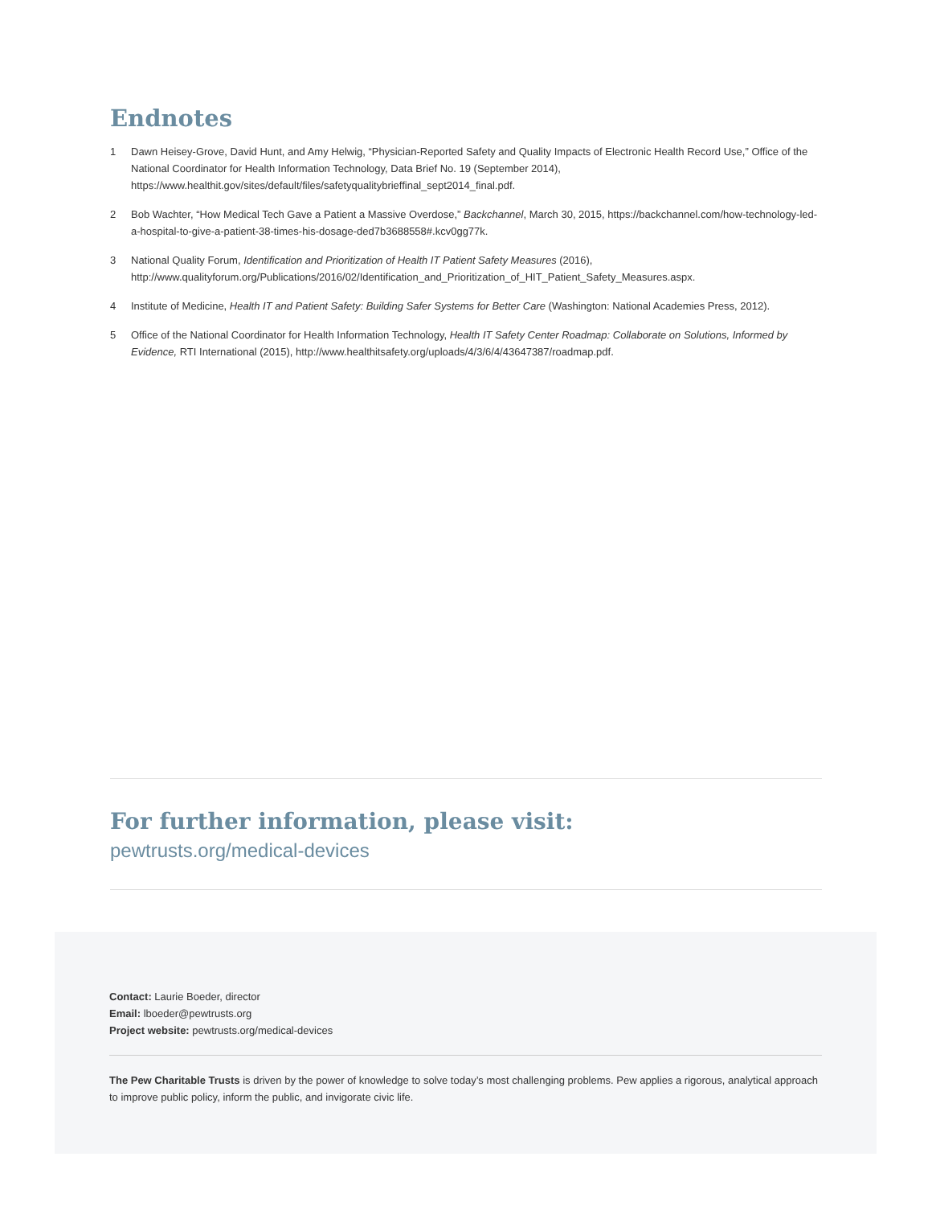Endnotes
1 Dawn Heisey-Grove, David Hunt, and Amy Helwig, “Physician-Reported Safety and Quality Impacts of Electronic Health Record Use,” Office of the National Coordinator for Health Information Technology, Data Brief No. 19 (September 2014), https://www.healthit.gov/sites/default/files/safetyqualitybrieffinal_sept2014_final.pdf.
2 Bob Wachter, “How Medical Tech Gave a Patient a Massive Overdose,” Backchannel, March 30, 2015, https://backchannel.com/how-technology-led-a-hospital-to-give-a-patient-38-times-his-dosage-ded7b3688558#.kcv0gg77k.
3 National Quality Forum, Identification and Prioritization of Health IT Patient Safety Measures (2016), http://www.qualityforum.org/Publications/2016/02/Identification_and_Prioritization_of_HIT_Patient_Safety_Measures.aspx.
4 Institute of Medicine, Health IT and Patient Safety: Building Safer Systems for Better Care (Washington: National Academies Press, 2012).
5 Office of the National Coordinator for Health Information Technology, Health IT Safety Center Roadmap: Collaborate on Solutions, Informed by Evidence, RTI International (2015), http://www.healthitsafety.org/uploads/4/3/6/4/43647387/roadmap.pdf.
For further information, please visit:
pewtrusts.org/medical-devices
Contact: Laurie Boeder, director
Email: lboeder@pewtrusts.org
Project website: pewtrusts.org/medical-devices
The Pew Charitable Trusts is driven by the power of knowledge to solve today’s most challenging problems. Pew applies a rigorous, analytical approach to improve public policy, inform the public, and invigorate civic life.